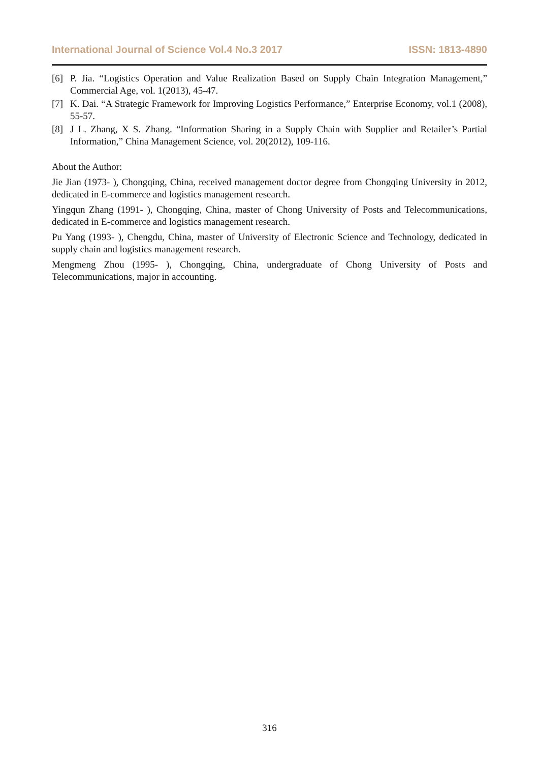International Journal of Science Vol.4 No.3 2017 ISSN: 1813-4890
[6] P. Jia. “Logistics Operation and Value Realization Based on Supply Chain Integration Management,” Commercial Age, vol. 1(2013), 45-47.
[7] K. Dai. “A Strategic Framework for Improving Logistics Performance,” Enterprise Economy, vol.1 (2008), 55-57.
[8] J L. Zhang, X S. Zhang. “Information Sharing in a Supply Chain with Supplier and Retailer’s Partial Information,” China Management Science, vol. 20(2012), 109-116.
About the Author:
Jie Jian (1973- ), Chongqing, China, received management doctor degree from Chongqing University in 2012, dedicated in E-commerce and logistics management research.
Yingqun Zhang (1991- ), Chongqing, China, master of Chong University of Posts and Telecommunications, dedicated in E-commerce and logistics management research.
Pu Yang (1993- ), Chengdu, China, master of University of Electronic Science and Technology, dedicated in supply chain and logistics management research.
Mengmeng Zhou (1995- ), Chongqing, China, undergraduate of Chong University of Posts and Telecommunications, major in accounting.
316